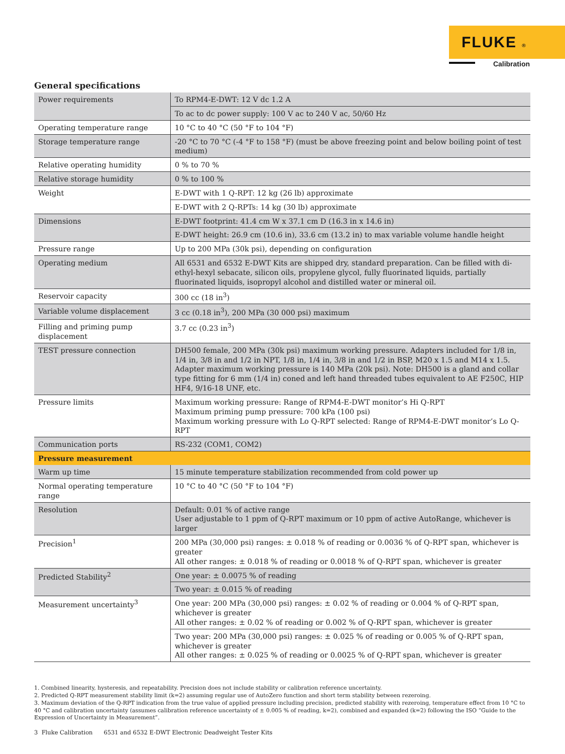FLUKE ®
Calibration
General specifications
| Power requirements | To RPM4-E-DWT: 12 V dc 1.2 A |
| | To ac to dc power supply: 100 V ac to 240 V ac, 50/60 Hz |
| Operating temperature range | 10 °C to 40 °C (50 °F to 104 °F) |
| Storage temperature range | -20 °C to 70 °C (-4 °F to 158 °F) (must be above freezing point and below boiling point of test medium) |
| Relative operating humidity | 0 % to 70 % |
| Relative storage humidity | 0 % to 100 % |
| Weight | E-DWT with 1 Q-RPT: 12 kg (26 lb) approximate |
| | E-DWT with 2 Q-RPTs: 14 kg (30 lb) approximate |
| Dimensions | E-DWT footprint: 41.4 cm W x 37.1 cm D (16.3 in x 14.6 in) |
| | E-DWT height: 26.9 cm (10.6 in), 33.6 cm (13.2 in) to max variable volume handle height |
| Pressure range | Up to 200 MPa (30k psi), depending on configuration |
| Operating medium | All 6531 and 6532 E-DWT Kits are shipped dry, standard preparation. Can be filled with di-ethyl-hexyl sebacate, silicon oils, propylene glycol, fully fluorinated liquids, partially fluorinated liquids, isopropyl alcohol and distilled water or mineral oil. |
| Reservoir capacity | 300 cc (18 in<sup>3</sup>) |
| Variable volume displacement | 3 cc (0.18 in<sup>3</sup>), 200 MPa (30 000 psi) maximum |
| Filling and priming pump displacement | 3.7 cc (0.23 in<sup>3</sup>) |
| TEST pressure connection | DH500 female, 200 MPa (30k psi) maximum working pressure. Adapters included for 1/8 in, 1/4 in, 3/8 in and 1/2 in NPT, 1/8 in, 1/4 in, 3/8 in and 1/2 in BSP, M20 x 1.5 and M14 x 1.5. Adapter maximum working pressure is 140 MPa (20k psi). Note: DH500 is a gland and collar type fitting for 6 mm (1/4 in) coned and left hand threaded tubes equivalent to AE F250C, HIP HF4, 9/16-18 UNF, etc. |
| Pressure limits | Maximum working pressure: Range of RPM4-E-DWT monitor’s Hi Q-RPT Maximum priming pump pressure: 700 kPa (100 psi) Maximum working pressure with Lo Q-RPT selected: Range of RPM4-E-DWT monitor’s Lo Q-RPT |
| Communication ports | RS-232 (COM1, COM2) |
| Pressure measurement | |
| Warm up time | 15 minute temperature stabilization recommended from cold power up |
| Normal operating temperature range | 10 °C to 40 °C (50 °F to 104 °F) |
| Resolution | Default: 0.01 % of active range User adjustable to 1 ppm of Q-RPT maximum or 10 ppm of active AutoRange, whichever is larger |
| Precision<sup>1</sup> | 200 MPa (30,000 psi) ranges: ± 0.018 % of reading or 0.0036 % of Q-RPT span, whichever is greater All other ranges: ± 0.018 % of reading or 0.0018 % of Q-RPT span, whichever is greater |
| Predicted Stability<sup>2</sup> | One year: ± 0.0075 % of reading |
| | Two year: ± 0.015 % of reading |
| Measurement uncertainty<sup>3</sup> | One year: 200 MPa (30,000 psi) ranges: ± 0.02 % of reading or 0.004 % of Q-RPT span, whichever is greater All other ranges: ± 0.02 % of reading or 0.002 % of Q-RPT span, whichever is greater |
| | Two year: 200 MPa (30,000 psi) ranges: ± 0.025 % of reading or 0.005 % of Q-RPT span, whichever is greater All other ranges: ± 0.025 % of reading or 0.0025 % of Q-RPT span, whichever is greater |
1. Combined linearity, hysteresis, and repeatability. Precision does not include stability or calibration reference uncertainty.
2. Predicted Q-RPT measurement stability limit (k=2) assuming regular use of AutoZero function and short term stability between rezeroing.
3. Maximum deviation of the Q-RPT indication from the true value of applied pressure including precision, predicted stability with rezeroing, temperature effect from 10 °C to 40 °C and calibration uncertainty (assumes calibration reference uncertainty of ± 0.005 % of reading, k=2), combined and expanded (k=2) following the ISO “Guide to the Expression of Uncertainty in Measurement”.
3 Fluke Calibration 6531 and 6532 E-DWT Electronic Deadweight Tester Kits